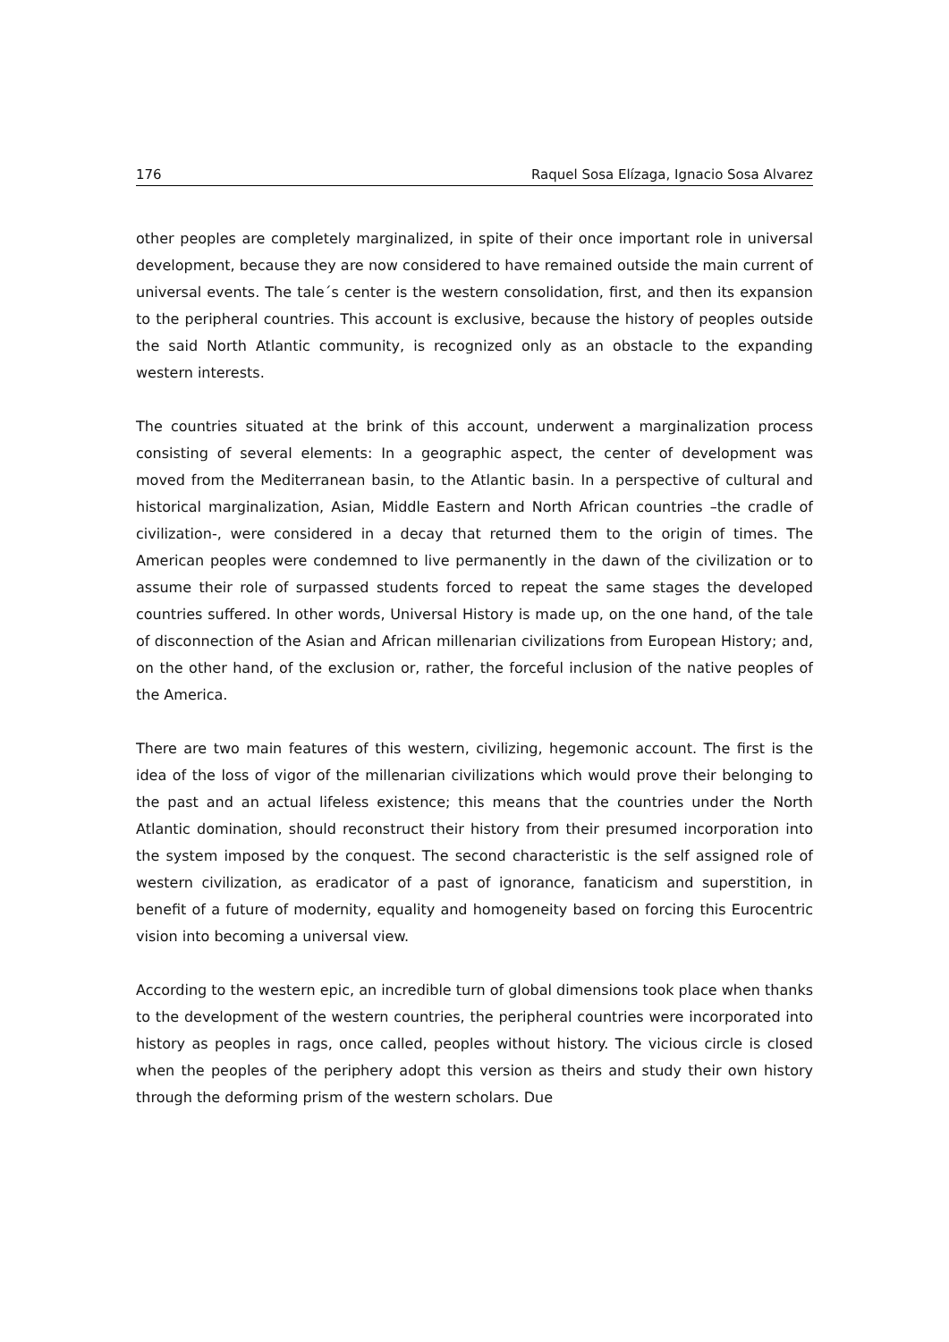176 Raquel Sosa Elízaga, Ignacio Sosa Alvarez
other peoples are completely marginalized, in spite of their once important role in universal development, because they are now considered to have remained outside the main current of universal events. The tale´s center is the western consolidation, first, and then its expansion to the peripheral countries. This account is exclusive, because the history of peoples outside the said North Atlantic community, is recognized only as an obstacle to the expanding western interests.
The countries situated at the brink of this account, underwent a marginalization process consisting of several elements: In a geographic aspect, the center of development was moved from the Mediterranean basin, to the Atlantic basin. In a perspective of cultural and historical marginalization, Asian, Middle Eastern and North African countries –the cradle of civilization-, were considered in a decay that returned them to the origin of times. The American peoples were condemned to live permanently in the dawn of the civilization or to assume their role of surpassed students forced to repeat the same stages the developed countries suffered. In other words, Universal History is made up, on the one hand, of the tale of disconnection of the Asian and African millenarian civilizations from European History; and, on the other hand, of the exclusion or, rather, the forceful inclusion of the native peoples of the America.
There are two main features of this western, civilizing, hegemonic account. The first is the idea of the loss of vigor of the millenarian civilizations which would prove their belonging to the past and an actual lifeless existence; this means that the countries under the North Atlantic domination, should reconstruct their history from their presumed incorporation into the system imposed by the conquest. The second characteristic is the self assigned role of western civilization, as eradicator of a past of ignorance, fanaticism and superstition, in benefit of a future of modernity, equality and homogeneity based on forcing this Eurocentric vision into becoming a universal view.
According to the western epic, an incredible turn of global dimensions took place when thanks to the development of the western countries, the peripheral countries were incorporated into history as peoples in rags, once called, peoples without history. The vicious circle is closed when the peoples of the periphery adopt this version as theirs and study their own history through the deforming prism of the western scholars. Due